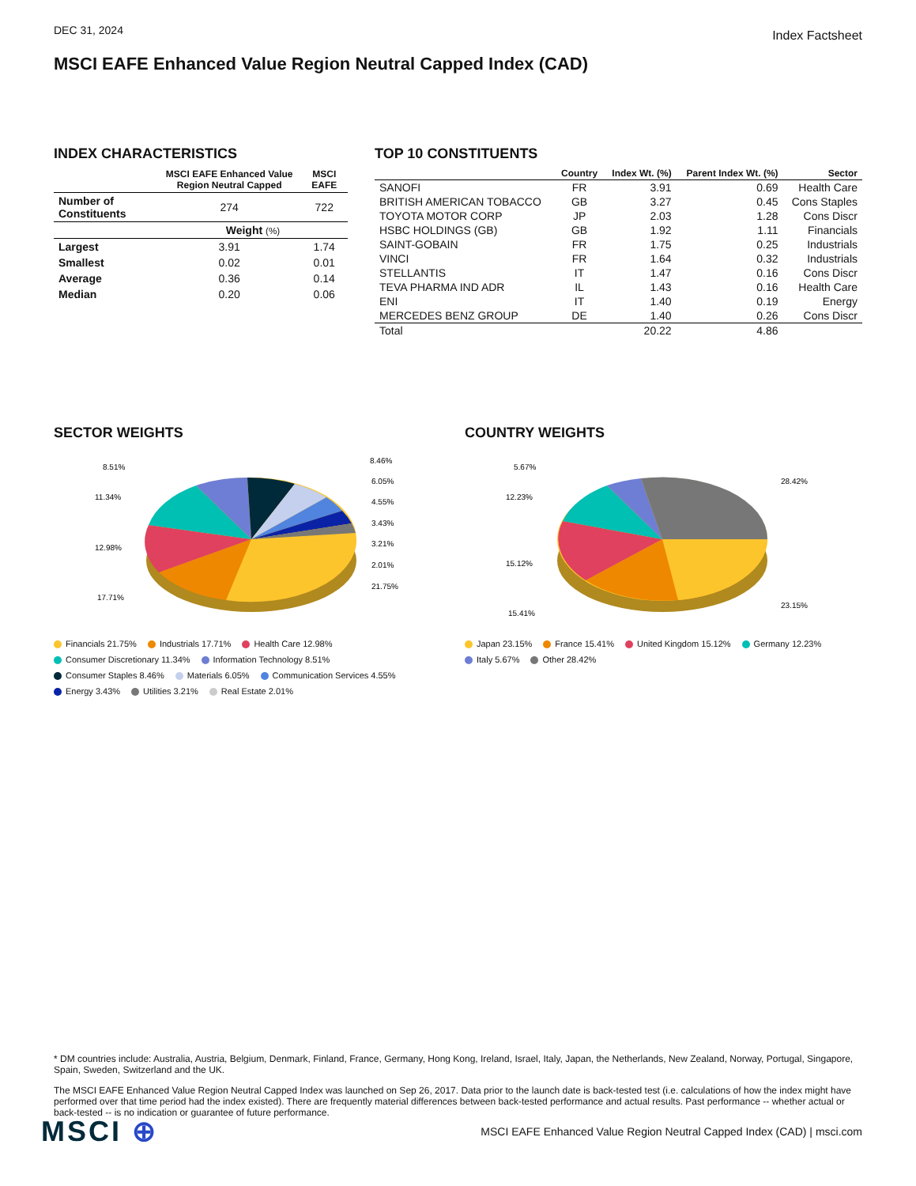DEC 31, 2024
Index Factsheet
MSCI EAFE Enhanced Value Region Neutral Capped Index (CAD)
INDEX CHARACTERISTICS
| | MSCI EAFE Enhanced Value Region Neutral Capped | MSCI EAFE |
| --- | --- | --- |
| Number of Constituents | 274 | 722 |
| | Weight (%) | |
| Largest | 3.91 | 1.74 |
| Smallest | 0.02 | 0.01 |
| Average | 0.36 | 0.14 |
| Median | 0.20 | 0.06 |
TOP 10 CONSTITUENTS
| | Country | Index Wt. (%) | Parent Index Wt. (%) | Sector |
| --- | --- | --- | --- | --- |
| SANOFI | FR | 3.91 | 0.69 | Health Care |
| BRITISH AMERICAN TOBACCO | GB | 3.27 | 0.45 | Cons Staples |
| TOYOTA MOTOR CORP | JP | 2.03 | 1.28 | Cons Discr |
| HSBC HOLDINGS (GB) | GB | 1.92 | 1.11 | Financials |
| SAINT-GOBAIN | FR | 1.75 | 0.25 | Industrials |
| VINCI | FR | 1.64 | 0.32 | Industrials |
| STELLANTIS | IT | 1.47 | 0.16 | Cons Discr |
| TEVA PHARMA IND ADR | IL | 1.43 | 0.16 | Health Care |
| ENI | IT | 1.40 | 0.19 | Energy |
| MERCEDES BENZ GROUP | DE | 1.40 | 0.26 | Cons Discr |
| Total | | 20.22 | 4.86 | |
SECTOR WEIGHTS
8.51%
11.34%
12.98%
17.71%
8.46%
6.05%
4.55%
3.43%
3.21%
2.01%
21.75%
Financials 21.75% Industrials 17.71% Health Care 12.98% Consumer Discretionary 11.34% Information Technology 8.51% Consumer Staples 8.46% Materials 6.05% Communication Services 4.55% Energy 3.43% Utilities 3.21% Real Estate 2.01%
COUNTRY WEIGHTS
5.67%
12.23%
15.12%
15.41%
28.42%
23.15%
Japan 23.15% France 15.41% United Kingdom 15.12% Germany 12.23% Italy 5.67% Other 28.42%
* DM countries include: Australia, Austria, Belgium, Denmark, Finland, France, Germany, Hong Kong, Ireland, Israel, Italy, Japan, the Netherlands, New Zealand, Norway, Portugal, Singapore, Spain, Sweden, Switzerland and the UK.
The MSCI EAFE Enhanced Value Region Neutral Capped Index was launched on Sep 26, 2017. Data prior to the launch date is back-tested test (i.e. calculations of how the index might have performed over that time period had the index existed). There are frequently material differences between back-tested performance and actual results. Past performance -- whether actual or back-tested -- is no indication or guarantee of future performance.
MSCI ⊕
MSCI EAFE Enhanced Value Region Neutral Capped Index (CAD) | msci.com